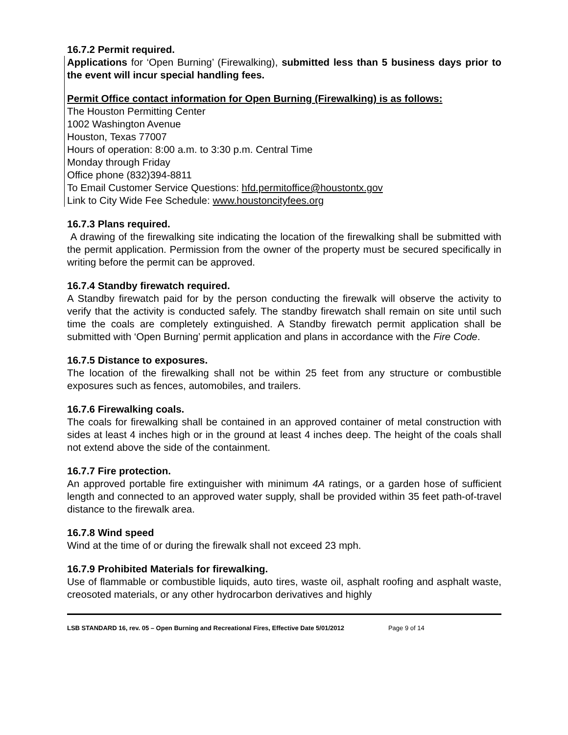16.7.2 Permit required.
Applications for ‘Open Burning’ (Firewalking), submitted less than 5 business days prior to the event will incur special handling fees.
Permit Office contact information for Open Burning (Firewalking) is as follows:
The Houston Permitting Center
1002 Washington Avenue
Houston, Texas 77007
Hours of operation: 8:00 a.m. to 3:30 p.m. Central Time
Monday through Friday
Office phone (832)394-8811
To Email Customer Service Questions: hfd.permitoffice@houstontx.gov
Link to City Wide Fee Schedule: www.houstoncityfees.org
16.7.3 Plans required.
A drawing of the firewalking site indicating the location of the firewalking shall be submitted with the permit application. Permission from the owner of the property must be secured specifically in writing before the permit can be approved.
16.7.4 Standby firewatch required.
A Standby firewatch paid for by the person conducting the firewalk will observe the activity to verify that the activity is conducted safely. The standby firewatch shall remain on site until such time the coals are completely extinguished. A Standby firewatch permit application shall be submitted with ‘Open Burning’ permit application and plans in accordance with the Fire Code.
16.7.5 Distance to exposures.
The location of the firewalking shall not be within 25 feet from any structure or combustible exposures such as fences, automobiles, and trailers.
16.7.6 Firewalking coals.
The coals for firewalking shall be contained in an approved container of metal construction with sides at least 4 inches high or in the ground at least 4 inches deep. The height of the coals shall not extend above the side of the containment.
16.7.7 Fire protection.
An approved portable fire extinguisher with minimum 4A ratings, or a garden hose of sufficient length and connected to an approved water supply, shall be provided within 35 feet path-of-travel distance to the firewalk area.
16.7.8 Wind speed
Wind at the time of or during the firewalk shall not exceed 23 mph.
16.7.9 Prohibited Materials for firewalking.
Use of flammable or combustible liquids, auto tires, waste oil, asphalt roofing and asphalt waste, creosoted materials, or any other hydrocarbon derivatives and highly
LSB STANDARD 16, rev. 05 – Open Burning and Recreational Fires, Effective Date 5/01/2012 Page 9 of 14